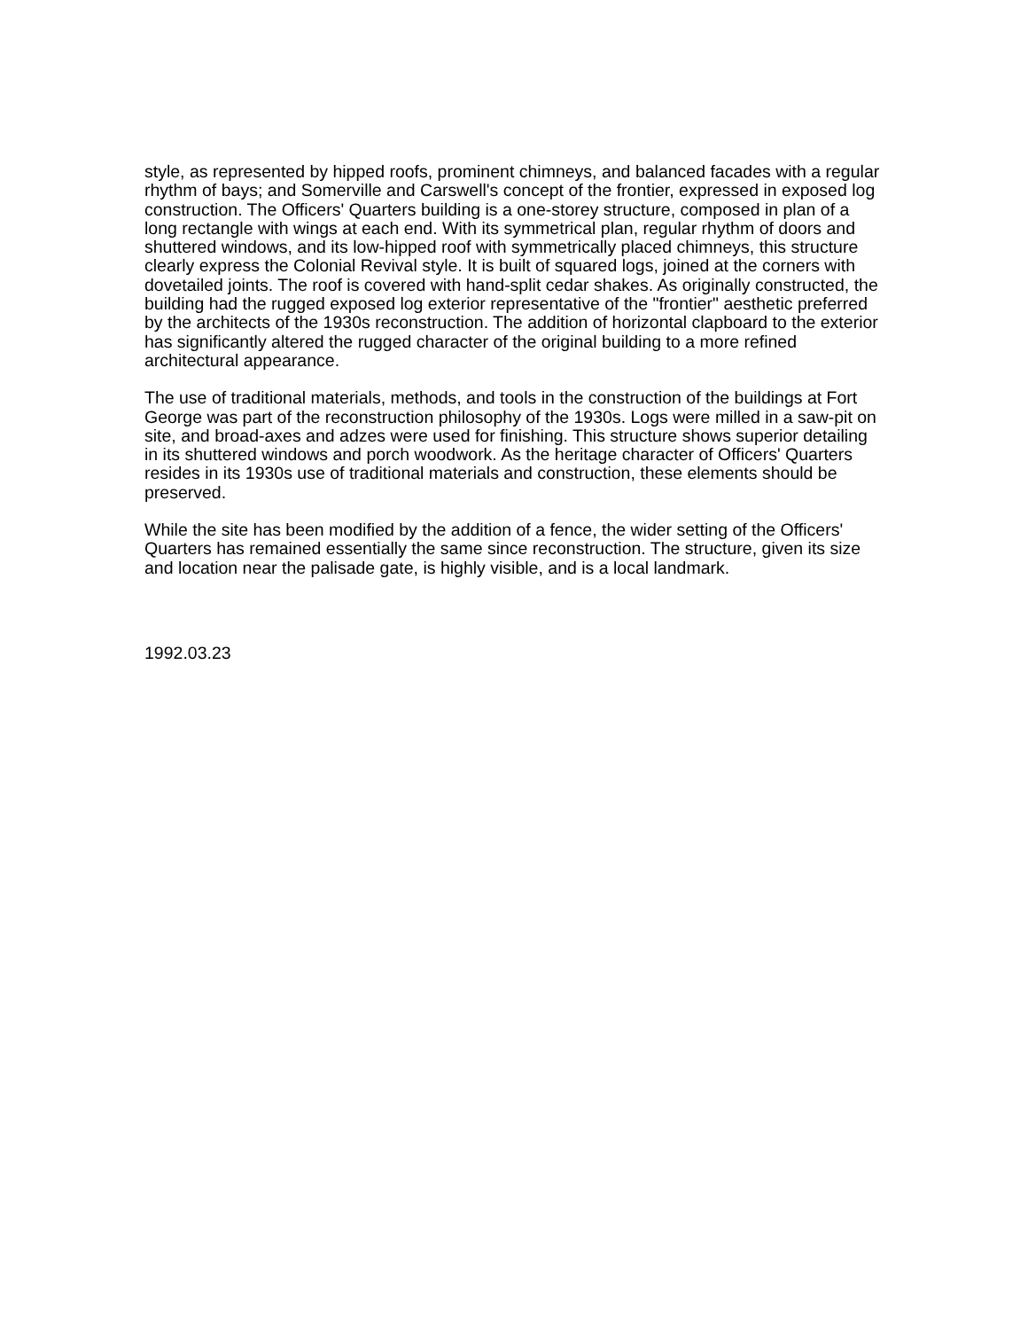style, as represented by hipped roofs, prominent chimneys, and balanced facades with a regular rhythm of bays; and Somerville and Carswell's concept of the frontier, expressed in exposed log construction. The Officers' Quarters building is a one-storey structure, composed in plan of a long rectangle with wings at each end. With its symmetrical plan, regular rhythm of doors and shuttered windows, and its low-hipped roof with symmetrically placed chimneys, this structure clearly express the Colonial Revival style. It is built of squared logs, joined at the corners with dovetailed joints. The roof is covered with hand-split cedar shakes. As originally constructed, the building had the rugged exposed log exterior representative of the "frontier" aesthetic preferred by the architects of the 1930s reconstruction. The addition of horizontal clapboard to the exterior has significantly altered the rugged character of the original building to a more refined architectural appearance.
The use of traditional materials, methods, and tools in the construction of the buildings at Fort George was part of the reconstruction philosophy of the 1930s. Logs were milled in a saw-pit on site, and broad-axes and adzes were used for finishing. This structure shows superior detailing in its shuttered windows and porch woodwork. As the heritage character of Officers' Quarters resides in its 1930s use of traditional materials and construction, these elements should be preserved.
While the site has been modified by the addition of a fence, the wider setting of the Officers' Quarters has remained essentially the same since reconstruction. The structure, given its size and location near the palisade gate, is highly visible, and is a local landmark.
1992.03.23